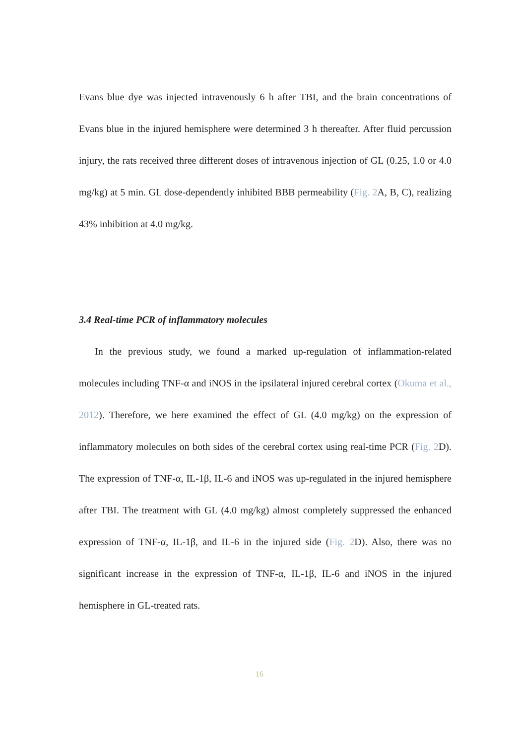Evans blue dye was injected intravenously 6 h after TBI, and the brain concentrations of Evans blue in the injured hemisphere were determined 3 h thereafter. After fluid percussion injury, the rats received three different doses of intravenous injection of GL (0.25, 1.0 or 4.0 mg/kg) at 5 min. GL dose-dependently inhibited BBB permeability (Fig. 2 A, B, C), realizing 43% inhibition at 4.0 mg/kg.
3.4 Real-time PCR of inflammatory molecules
In the previous study, we found a marked up-regulation of inflammation-related molecules including TNF-α and iNOS in the ipsilateral injured cerebral cortex (Okuma et al., 2012). Therefore, we here examined the effect of GL (4.0 mg/kg) on the expression of inflammatory molecules on both sides of the cerebral cortex using real-time PCR (Fig. 2 D). The expression of TNF-α, IL-1β, IL-6 and iNOS was up-regulated in the injured hemisphere after TBI. The treatment with GL (4.0 mg/kg) almost completely suppressed the enhanced expression of TNF-α, IL-1β, and IL-6 in the injured side (Fig. 2 D). Also, there was no significant increase in the expression of TNF-α, IL-1β, IL-6 and iNOS in the injured hemisphere in GL-treated rats.
16